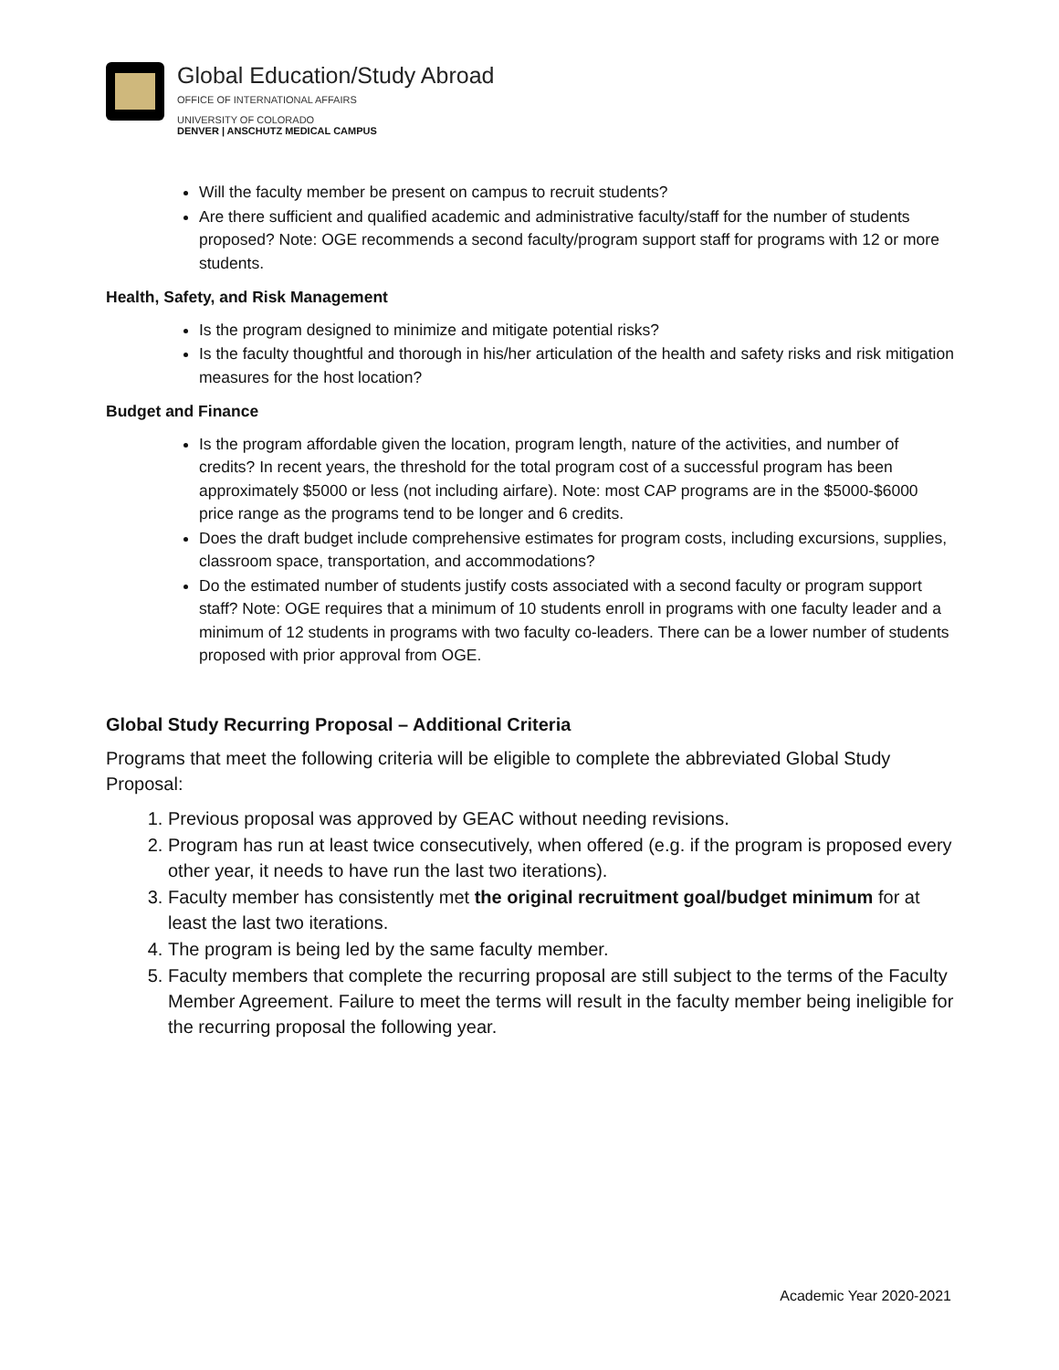Global Education/Study Abroad
OFFICE OF INTERNATIONAL AFFAIRS
UNIVERSITY OF COLORADO
DENVER | ANSCHUTZ MEDICAL CAMPUS
Will the faculty member be present on campus to recruit students?
Are there sufficient and qualified academic and administrative faculty/staff for the number of students proposed? Note: OGE recommends a second faculty/program support staff for programs with 12 or more students.
Health, Safety, and Risk Management
Is the program designed to minimize and mitigate potential risks?
Is the faculty thoughtful and thorough in his/her articulation of the health and safety risks and risk mitigation measures for the host location?
Budget and Finance
Is the program affordable given the location, program length, nature of the activities, and number of credits? In recent years, the threshold for the total program cost of a successful program has been approximately $5000 or less (not including airfare). Note: most CAP programs are in the $5000-$6000 price range as the programs tend to be longer and 6 credits.
Does the draft budget include comprehensive estimates for program costs, including excursions, supplies, classroom space, transportation, and accommodations?
Do the estimated number of students justify costs associated with a second faculty or program support staff? Note: OGE requires that a minimum of 10 students enroll in programs with one faculty leader and a minimum of 12 students in programs with two faculty co-leaders. There can be a lower number of students proposed with prior approval from OGE.
Global Study Recurring Proposal – Additional Criteria
Programs that meet the following criteria will be eligible to complete the abbreviated Global Study Proposal:
1. Previous proposal was approved by GEAC without needing revisions.
2. Program has run at least twice consecutively, when offered (e.g. if the program is proposed every other year, it needs to have run the last two iterations).
3. Faculty member has consistently met the original recruitment goal/budget minimum for at least the last two iterations.
4. The program is being led by the same faculty member.
5. Faculty members that complete the recurring proposal are still subject to the terms of the Faculty Member Agreement. Failure to meet the terms will result in the faculty member being ineligible for the recurring proposal the following year.
Academic Year 2020-2021